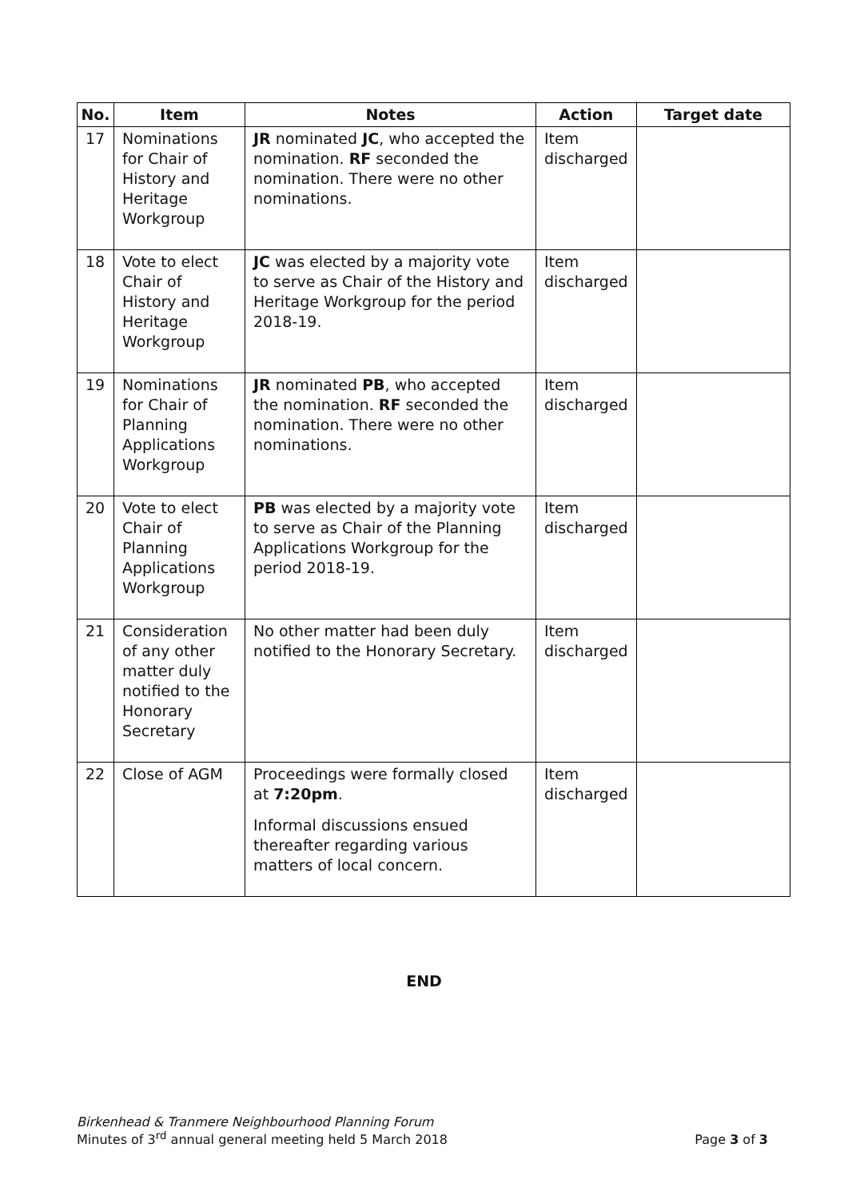| No. | Item | Notes | Action | Target date |
| --- | --- | --- | --- | --- |
| 17 | Nominations for Chair of History and Heritage Workgroup | JR nominated JC , who accepted the nomination. RF seconded the nomination. There were no other nominations. | Item discharged | |
| 18 | Vote to elect Chair of History and Heritage Workgroup | JC was elected by a majority vote to serve as Chair of the History and Heritage Workgroup for the period 2018-19. | Item discharged | |
| 19 | Nominations for Chair of Planning Applications Workgroup | JR nominated PB , who accepted the nomination. RF seconded the nomination. There were no other nominations. | Item discharged | |
| 20 | Vote to elect Chair of Planning Applications Workgroup | PB was elected by a majority vote to serve as Chair of the Planning Applications Workgroup for the period 2018-19. | Item discharged | |
| 21 | Consideration of any other matter duly notified to the Honorary Secretary | No other matter had been duly notified to the Honorary Secretary. | Item discharged | |
| 22 | Close of AGM | Proceedings were formally closed at 7:20pm . Informal discussions ensued thereafter regarding various matters of local concern. | Item discharged | |
END
Birkenhead & Tranmere Neighbourhood Planning Forum
Minutes of 3<sup>rd</sup> annual general meeting held 5 March 2018
Page 3 of 3